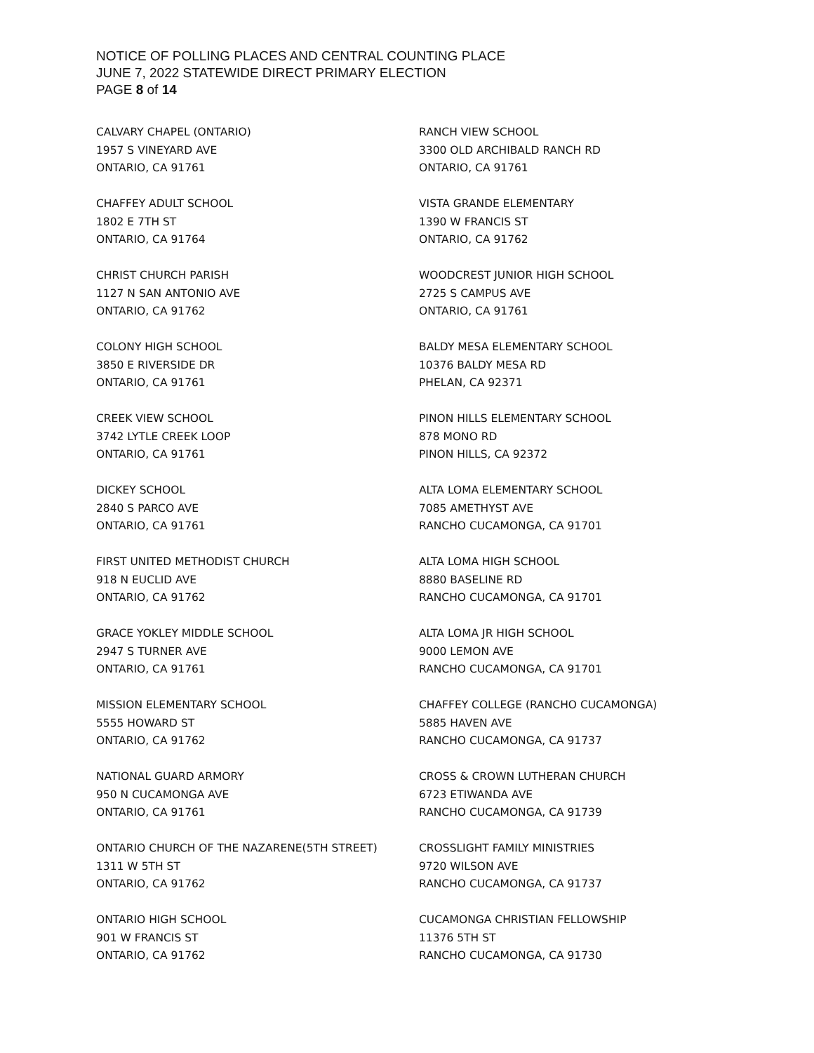NOTICE OF POLLING PLACES AND CENTRAL COUNTING PLACE
JUNE 7, 2022 STATEWIDE DIRECT PRIMARY ELECTION
PAGE 8 of 14
CALVARY CHAPEL (ONTARIO)
1957 S VINEYARD AVE
ONTARIO, CA 91761
CHAFFEY ADULT SCHOOL
1802 E 7TH ST
ONTARIO, CA 91764
CHRIST CHURCH PARISH
1127 N SAN ANTONIO AVE
ONTARIO, CA 91762
COLONY HIGH SCHOOL
3850 E RIVERSIDE DR
ONTARIO, CA 91761
CREEK VIEW SCHOOL
3742 LYTLE CREEK LOOP
ONTARIO, CA 91761
DICKEY SCHOOL
2840 S PARCO AVE
ONTARIO, CA 91761
FIRST UNITED METHODIST CHURCH
918 N EUCLID AVE
ONTARIO, CA 91762
GRACE YOKLEY MIDDLE SCHOOL
2947 S TURNER AVE
ONTARIO, CA 91761
MISSION ELEMENTARY SCHOOL
5555 HOWARD ST
ONTARIO, CA 91762
NATIONAL GUARD ARMORY
950 N CUCAMONGA AVE
ONTARIO, CA 91761
ONTARIO CHURCH OF THE NAZARENE(5TH STREET)
1311 W 5TH ST
ONTARIO, CA 91762
ONTARIO HIGH SCHOOL
901 W FRANCIS ST
ONTARIO, CA 91762
RANCH VIEW SCHOOL
3300 OLD ARCHIBALD RANCH RD
ONTARIO, CA 91761
VISTA GRANDE ELEMENTARY
1390 W FRANCIS ST
ONTARIO, CA 91762
WOODCREST JUNIOR HIGH SCHOOL
2725 S CAMPUS AVE
ONTARIO, CA 91761
BALDY MESA ELEMENTARY SCHOOL
10376 BALDY MESA RD
PHELAN, CA 92371
PINON HILLS ELEMENTARY SCHOOL
878 MONO RD
PINON HILLS, CA 92372
ALTA LOMA ELEMENTARY SCHOOL
7085 AMETHYST AVE
RANCHO CUCAMONGA, CA 91701
ALTA LOMA HIGH SCHOOL
8880 BASELINE RD
RANCHO CUCAMONGA, CA 91701
ALTA LOMA JR HIGH SCHOOL
9000 LEMON AVE
RANCHO CUCAMONGA, CA 91701
CHAFFEY COLLEGE (RANCHO CUCAMONGA)
5885 HAVEN AVE
RANCHO CUCAMONGA, CA 91737
CROSS & CROWN LUTHERAN CHURCH
6723 ETIWANDA AVE
RANCHO CUCAMONGA, CA 91739
CROSSLIGHT FAMILY MINISTRIES
9720 WILSON AVE
RANCHO CUCAMONGA, CA 91737
CUCAMONGA CHRISTIAN FELLOWSHIP
11376 5TH ST
RANCHO CUCAMONGA, CA 91730